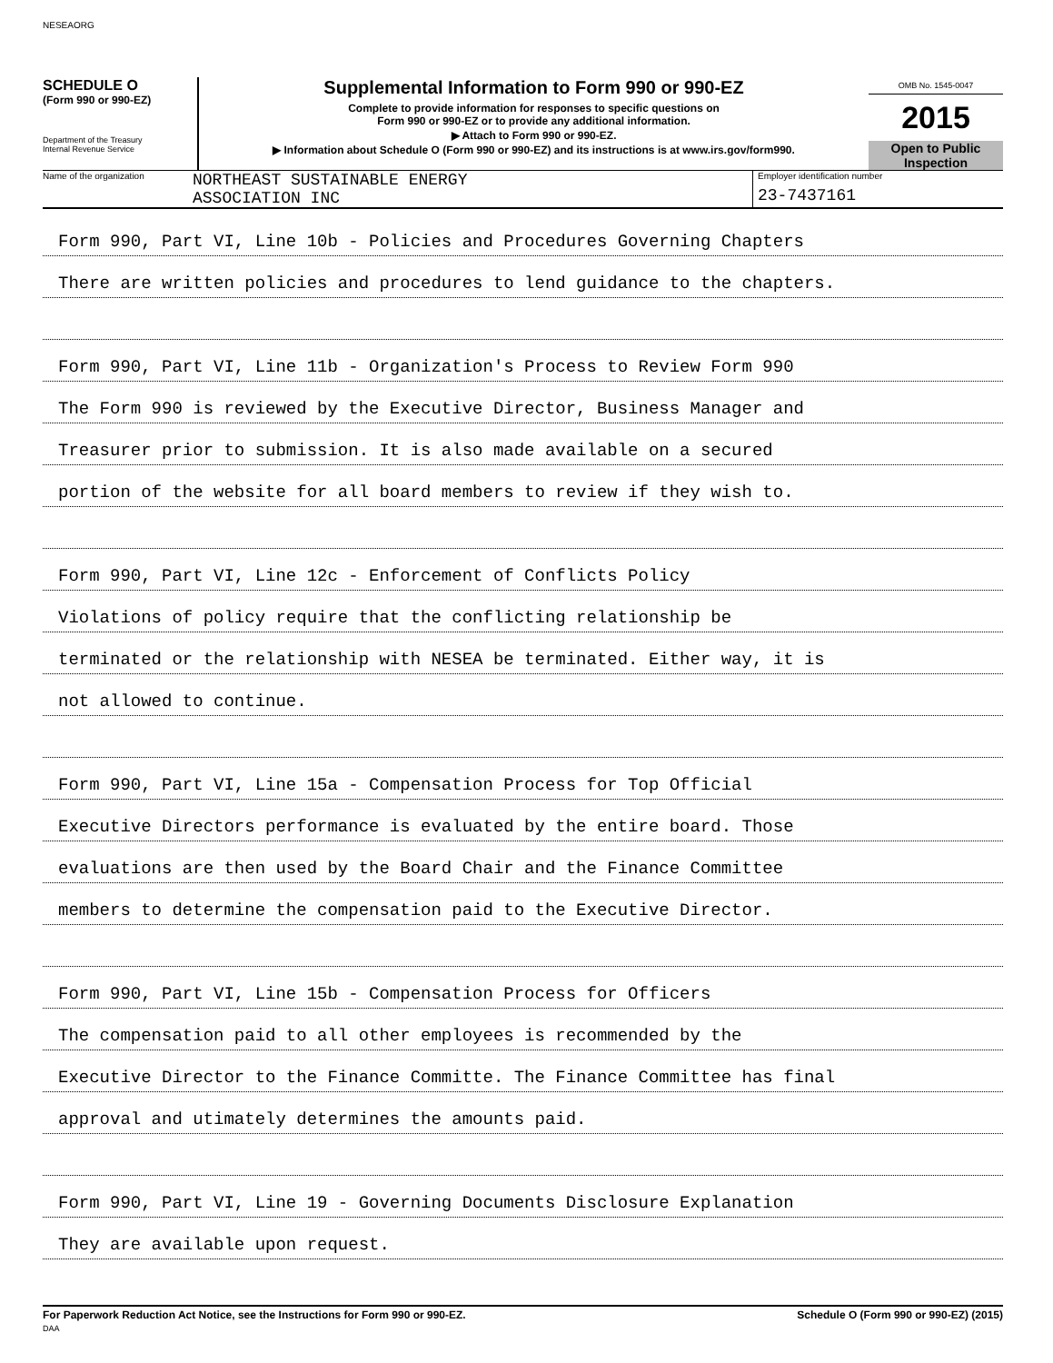NESEAORG
SCHEDULE O
(Form 990 or 990-EZ)
Department of the Treasury
Internal Revenue Service
Supplemental Information to Form 990 or 990-EZ
Complete to provide information for responses to specific questions on
Form 990 or 990-EZ or to provide any additional information.
▶ Attach to Form 990 or 990-EZ.
▶ Information about Schedule O (Form 990 or 990-EZ) and its instructions is at www.irs.gov/form990.
OMB No. 1545-0047
2015
Open to Public
Inspection
Name of the organization
NORTHEAST SUSTAINABLE ENERGY
ASSOCIATION INC
Employer identification number
23-7437161
Form 990, Part VI, Line 10b - Policies and Procedures Governing Chapters
There are written policies and procedures to lend guidance to the chapters.
Form 990, Part VI, Line 11b - Organization's Process to Review Form 990
The Form 990 is reviewed by the Executive Director, Business Manager and
Treasurer prior to submission. It is also made available on a secured
portion of the website for all board members to review if they wish to.
Form 990, Part VI, Line 12c - Enforcement of Conflicts Policy
Violations of policy require that the conflicting relationship be
terminated or the relationship with NESEA be terminated. Either way, it is
not allowed to continue.
Form 990, Part VI, Line 15a - Compensation Process for Top Official
Executive Directors performance is evaluated by the entire board. Those
evaluations are then used by the Board Chair and the Finance Committee
members to determine the compensation paid to the Executive Director.
Form 990, Part VI, Line 15b - Compensation Process for Officers
The compensation paid to all other employees is recommended by the
Executive Director to the Finance Committe. The Finance Committee has final
approval and utimately determines the amounts paid.
Form 990, Part VI, Line 19 - Governing Documents Disclosure Explanation
They are available upon request.
For Paperwork Reduction Act Notice, see the Instructions for Form 990 or 990-EZ.
DAA
Schedule O (Form 990 or 990-EZ) (2015)